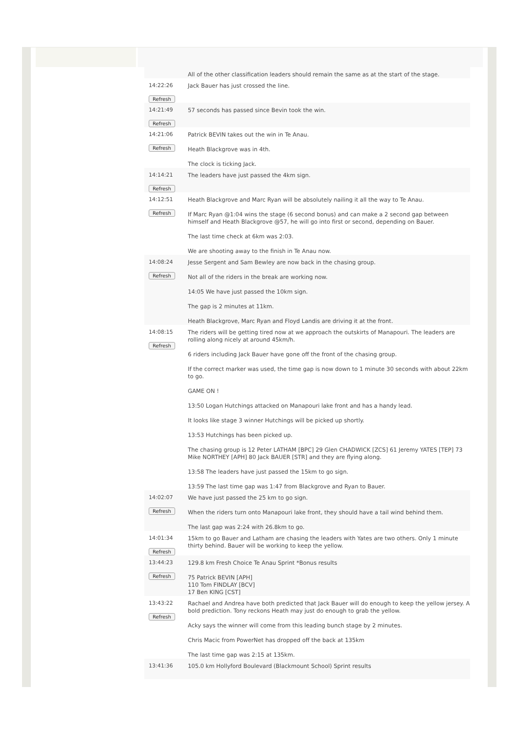| | All of the other classification leaders should remain the same as at the start of the stage. |
| 14:22:26 Refresh | Jack Bauer has just crossed the line. |
| 14:21:49 Refresh | 57 seconds has passed since Bevin took the win. |
| 14:21:06 Refresh | Patrick BEVIN takes out the win in Te Anau. Heath Blackgrove was in 4th. The clock is ticking Jack. |
| 14:14:21 Refresh | The leaders have just passed the 4km sign. |
| 14:12:51 Refresh | Heath Blackgrove and Marc Ryan will be absolutely nailing it all the way to Te Anau. If Marc Ryan @1:04 wins the stage (6 second bonus) and can make a 2 second gap between himself and Heath Blackgrove @57, he will go into first or second, depending on Bauer. The last time check at 6km was 2:03. We are shooting away to the finish in Te Anau now. |
| 14:08:24 Refresh | Jesse Sergent and Sam Bewley are now back in the chasing group. Not all of the riders in the break are working now. 14:05 We have just passed the 10km sign. The gap is 2 minutes at 11km. Heath Blackgrove, Marc Ryan and Floyd Landis are driving it at the front. |
| 14:08:15 Refresh | The riders will be getting tired now at we approach the outskirts of Manapouri. The leaders are rolling along nicely at around 45km/h. 6 riders including Jack Bauer have gone off the front of the chasing group. If the correct marker was used, the time gap is now down to 1 minute 30 seconds with about 22km to go. GAME ON ! 13:50 Logan Hutchings attacked on Manapouri lake front and has a handy lead. It looks like stage 3 winner Hutchings will be picked up shortly. 13:53 Hutchings has been picked up. The chasing group is 12 Peter LATHAM [BPC] 29 Glen CHADWICK [ZCS] 61 Jeremy YATES [TEP] 73 Mike NORTHEY [APH] 80 Jack BAUER [STR] and they are flying along. 13:58 The leaders have just passed the 15km to go sign. 13:59 The last time gap was 1:47 from Blackgrove and Ryan to Bauer. |
| 14:02:07 Refresh | We have just passed the 25 km to go sign. When the riders turn onto Manapouri lake front, they should have a tail wind behind them. The last gap was 2:24 with 26.8km to go. |
| 14:01:34 Refresh | 15km to go Bauer and Latham are chasing the leaders with Yates are two others. Only 1 minute thirty behind. Bauer will be working to keep the yellow. |
| 13:44:23 Refresh | 129.8 km Fresh Choice Te Anau Sprint *Bonus results 75 Patrick BEVIN [APH] 110 Tom FINDLAY [BCV] 17 Ben KING [CST] |
| 13:43:22 Refresh | Rachael and Andrea have both predicted that Jack Bauer will do enough to keep the yellow jersey. A bold prediction. Tony reckons Heath may just do enough to grab the yellow. Acky says the winner will come from this leading bunch stage by 2 minutes. Chris Macic from PowerNet has dropped off the back at 135km The last time gap was 2:15 at 135km. |
| 13:41:36 | 105.0 km Hollyford Boulevard (Blackmount School) Sprint results |